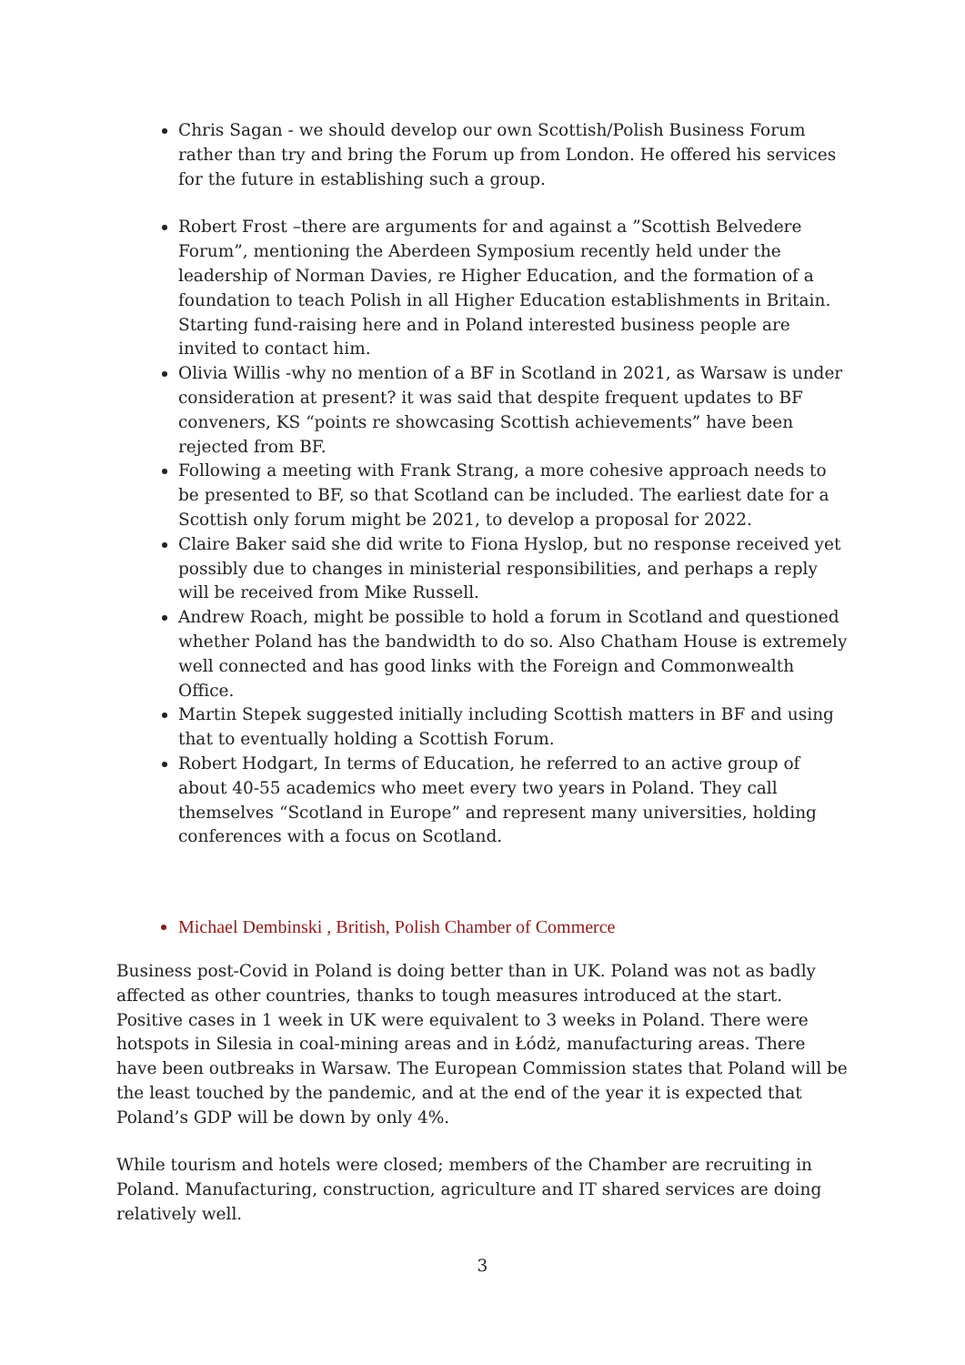Chris Sagan - we should develop our own Scottish/Polish Business Forum rather than try and bring the Forum up from London. He offered his services for the future in establishing such a group.
Robert Frost –there are arguments for and against a ”Scottish Belvedere Forum”, mentioning the Aberdeen Symposium recently held under the leadership of Norman Davies, re Higher Education, and the formation of a foundation to teach Polish in all Higher Education establishments in Britain. Starting fund-raising here and in Poland interested business people are invited to contact him.
Olivia Willis -why no mention of a BF in Scotland in 2021, as Warsaw is under consideration at present? it was said that despite frequent updates to BF conveners, KS “points re showcasing Scottish achievements” have been rejected from BF.
Following a meeting with Frank Strang, a more cohesive approach needs to be presented to BF, so that Scotland can be included. The earliest date for a Scottish only forum might be 2021, to develop a proposal for 2022.
Claire Baker said she did write to Fiona Hyslop, but no response received yet possibly due to changes in ministerial responsibilities, and perhaps a reply will be received from Mike Russell.
Andrew Roach, might be possible to hold a forum in Scotland and questioned whether Poland has the bandwidth to do so. Also Chatham House is extremely well connected and has good links with the Foreign and Commonwealth Office.
Martin Stepek suggested initially including Scottish matters in BF and using that to eventually holding a Scottish Forum.
Robert Hodgart, In terms of Education, he referred to an active group of about 40-55 academics who meet every two years in Poland. They call themselves “Scotland in Europe” and represent many universities, holding conferences with a focus on Scotland.
Michael Dembinski , British, Polish Chamber of Commerce
Business post-Covid in Poland is doing better than in UK. Poland was not as badly affected as other countries, thanks to tough measures introduced at the start. Positive cases in 1 week in UK were equivalent to 3 weeks in Poland. There were hotspots in Silesia in coal-mining areas and in Łódż, manufacturing areas. There have been outbreaks in Warsaw. The European Commission states that Poland will be the least touched by the pandemic, and at the end of the year it is expected that Poland’s GDP will be down by only 4%.
While tourism and hotels were closed; members of the Chamber are recruiting in Poland. Manufacturing, construction, agriculture and IT shared services are doing relatively well.
3